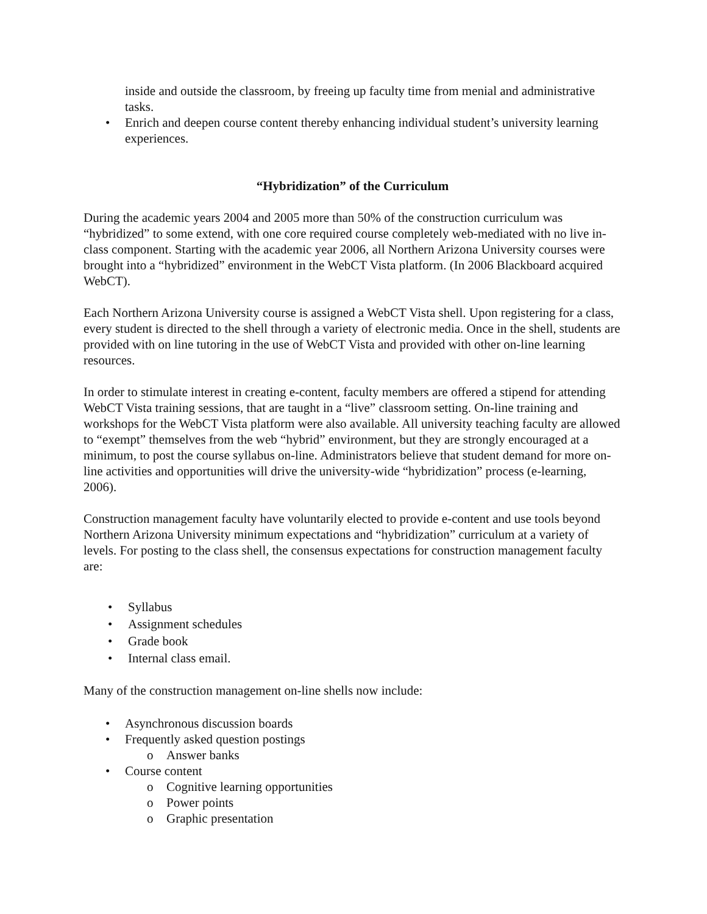inside and outside the classroom, by freeing up faculty time from menial and administrative tasks.
• Enrich and deepen course content thereby enhancing individual student’s university learning experiences.
“Hybridization” of the Curriculum
During the academic years 2004 and 2005 more than 50% of the construction curriculum was “hybridized” to some extend, with one core required course completely web-mediated with no live in-class component. Starting with the academic year 2006, all Northern Arizona University courses were brought into a “hybridized” environment in the WebCT Vista platform. (In 2006 Blackboard acquired WebCT).
Each Northern Arizona University course is assigned a WebCT Vista shell. Upon registering for a class, every student is directed to the shell through a variety of electronic media. Once in the shell, students are provided with on line tutoring in the use of WebCT Vista and provided with other on-line learning resources.
In order to stimulate interest in creating e-content, faculty members are offered a stipend for attending WebCT Vista training sessions, that are taught in a “live” classroom setting. On-line training and workshops for the WebCT Vista platform were also available. All university teaching faculty are allowed to “exempt” themselves from the web “hybrid” environment, but they are strongly encouraged at a minimum, to post the course syllabus on-line. Administrators believe that student demand for more on-line activities and opportunities will drive the university-wide “hybridization” process (e-learning, 2006).
Construction management faculty have voluntarily elected to provide e-content and use tools beyond Northern Arizona University minimum expectations and “hybridization” curriculum at a variety of levels. For posting to the class shell, the consensus expectations for construction management faculty are:
• Syllabus
• Assignment schedules
• Grade book
• Internal class email.
Many of the construction management on-line shells now include:
• Asynchronous discussion boards
• Frequently asked question postings
o Answer banks
• Course content
o Cognitive learning opportunities
o Power points
o Graphic presentation